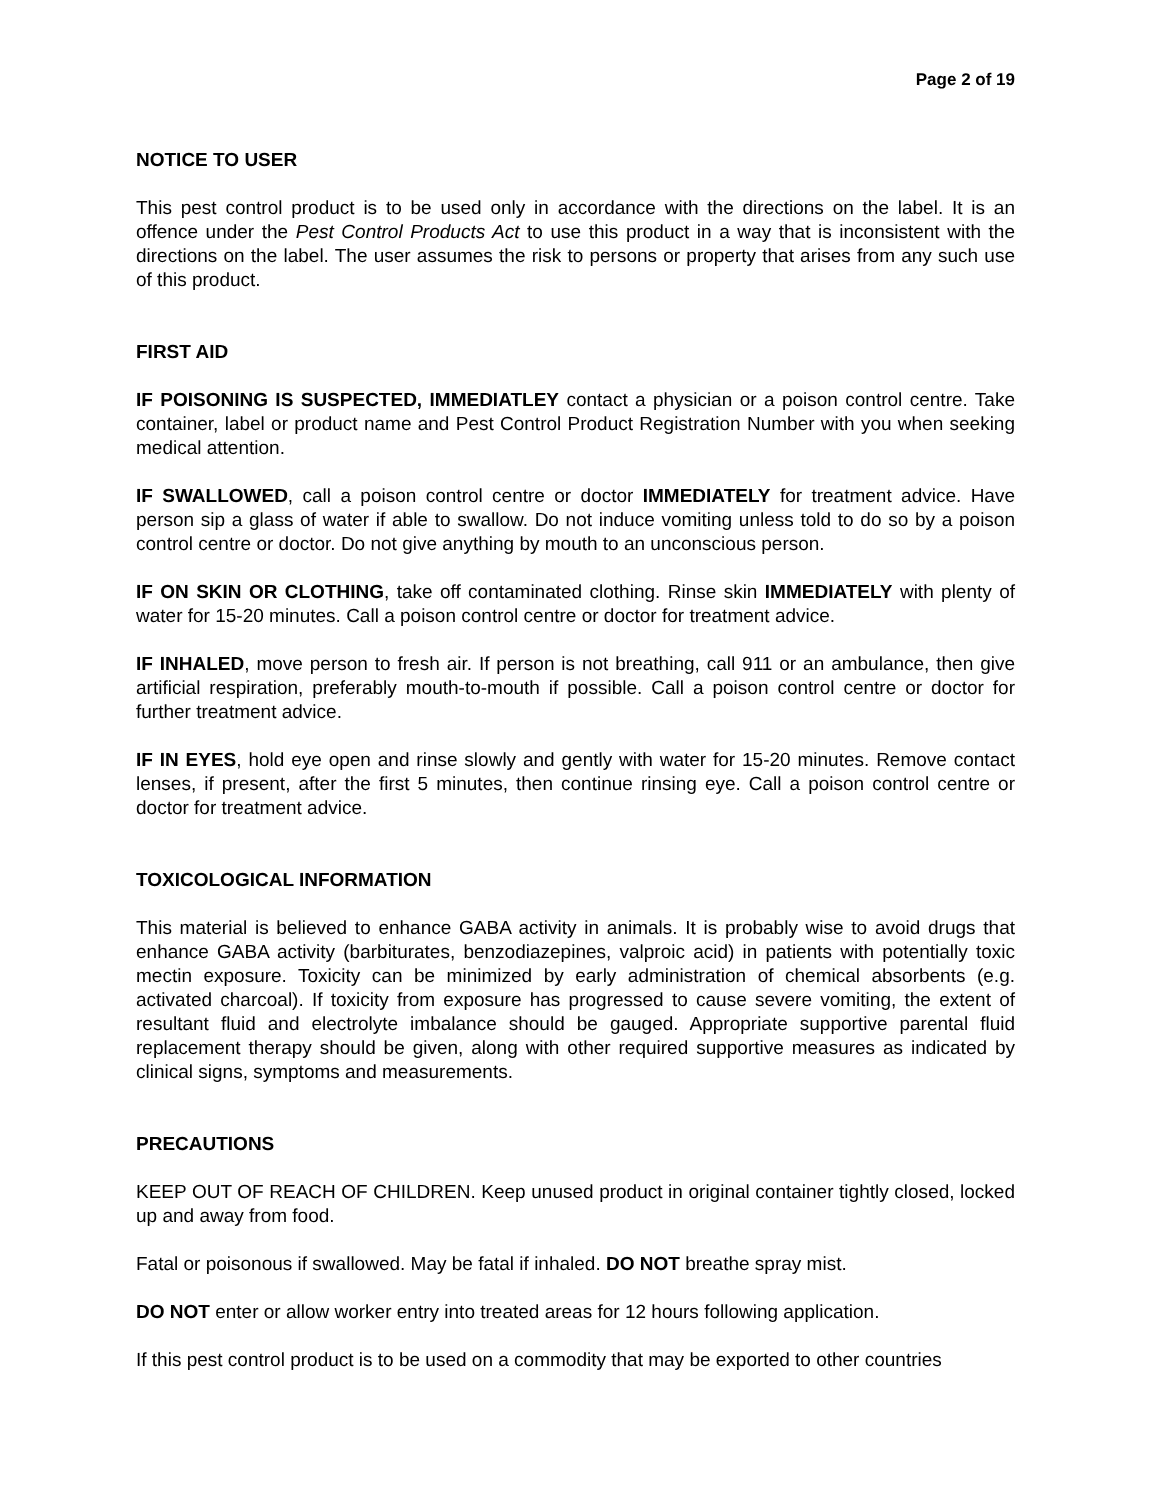Page 2 of 19
NOTICE TO USER
This pest control product is to be used only in accordance with the directions on the label. It is an offence under the Pest Control Products Act to use this product in a way that is inconsistent with the directions on the label. The user assumes the risk to persons or property that arises from any such use of this product.
FIRST AID
IF POISONING IS SUSPECTED, IMMEDIATLEY contact a physician or a poison control centre. Take container, label or product name and Pest Control Product Registration Number with you when seeking medical attention.
IF SWALLOWED, call a poison control centre or doctor IMMEDIATELY for treatment advice. Have person sip a glass of water if able to swallow. Do not induce vomiting unless told to do so by a poison control centre or doctor. Do not give anything by mouth to an unconscious person.
IF ON SKIN OR CLOTHING, take off contaminated clothing. Rinse skin IMMEDIATELY with plenty of water for 15-20 minutes. Call a poison control centre or doctor for treatment advice.
IF INHALED, move person to fresh air. If person is not breathing, call 911 or an ambulance, then give artificial respiration, preferably mouth-to-mouth if possible. Call a poison control centre or doctor for further treatment advice.
IF IN EYES, hold eye open and rinse slowly and gently with water for 15-20 minutes. Remove contact lenses, if present, after the first 5 minutes, then continue rinsing eye. Call a poison control centre or doctor for treatment advice.
TOXICOLOGICAL INFORMATION
This material is believed to enhance GABA activity in animals. It is probably wise to avoid drugs that enhance GABA activity (barbiturates, benzodiazepines, valproic acid) in patients with potentially toxic mectin exposure. Toxicity can be minimized by early administration of chemical absorbents (e.g. activated charcoal). If toxicity from exposure has progressed to cause severe vomiting, the extent of resultant fluid and electrolyte imbalance should be gauged. Appropriate supportive parental fluid replacement therapy should be given, along with other required supportive measures as indicated by clinical signs, symptoms and measurements.
PRECAUTIONS
KEEP OUT OF REACH OF CHILDREN. Keep unused product in original container tightly closed, locked up and away from food.
Fatal or poisonous if swallowed. May be fatal if inhaled. DO NOT breathe spray mist.
DO NOT enter or allow worker entry into treated areas for 12 hours following application.
If this pest control product is to be used on a commodity that may be exported to other countries